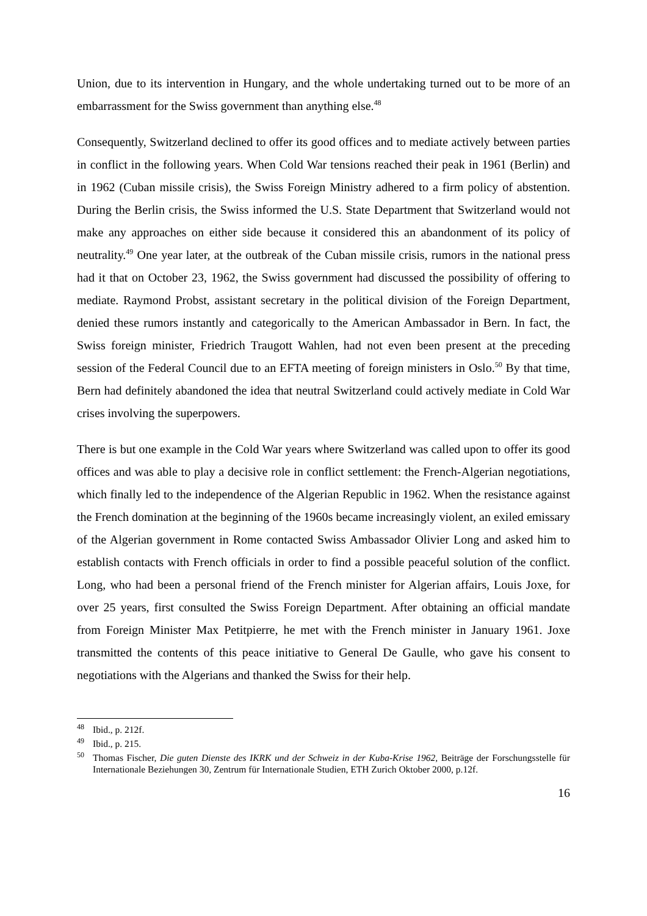Union, due to its intervention in Hungary, and the whole undertaking turned out to be more of an embarrassment for the Swiss government than anything else.<sup>48</sup>
Consequently, Switzerland declined to offer its good offices and to mediate actively between parties in conflict in the following years. When Cold War tensions reached their peak in 1961 (Berlin) and in 1962 (Cuban missile crisis), the Swiss Foreign Ministry adhered to a firm policy of abstention. During the Berlin crisis, the Swiss informed the U.S. State Department that Switzerland would not make any approaches on either side because it considered this an abandonment of its policy of neutrality.<sup>49</sup> One year later, at the outbreak of the Cuban missile crisis, rumors in the national press had it that on October 23, 1962, the Swiss government had discussed the possibility of offering to mediate. Raymond Probst, assistant secretary in the political division of the Foreign Department, denied these rumors instantly and categorically to the American Ambassador in Bern. In fact, the Swiss foreign minister, Friedrich Traugott Wahlen, had not even been present at the preceding session of the Federal Council due to an EFTA meeting of foreign ministers in Oslo.<sup>50</sup> By that time, Bern had definitely abandoned the idea that neutral Switzerland could actively mediate in Cold War crises involving the superpowers.
There is but one example in the Cold War years where Switzerland was called upon to offer its good offices and was able to play a decisive role in conflict settlement: the French-Algerian negotiations, which finally led to the independence of the Algerian Republic in 1962. When the resistance against the French domination at the beginning of the 1960s became increasingly violent, an exiled emissary of the Algerian government in Rome contacted Swiss Ambassador Olivier Long and asked him to establish contacts with French officials in order to find a possible peaceful solution of the conflict. Long, who had been a personal friend of the French minister for Algerian affairs, Louis Joxe, for over 25 years, first consulted the Swiss Foreign Department. After obtaining an official mandate from Foreign Minister Max Petitpierre, he met with the French minister in January 1961. Joxe transmitted the contents of this peace initiative to General De Gaulle, who gave his consent to negotiations with the Algerians and thanked the Swiss for their help.
<sup>48</sup> Ibid., p. 212f.
<sup>49</sup> Ibid., p. 215.
<sup>50</sup> Thomas Fischer, Die guten Dienste des IKRK und der Schweiz in der Kuba-Krise 1962, Beiträge der Forschungsstelle für Internationale Beziehungen 30, Zentrum für Internationale Studien, ETH Zurich Oktober 2000, p.12f.
16